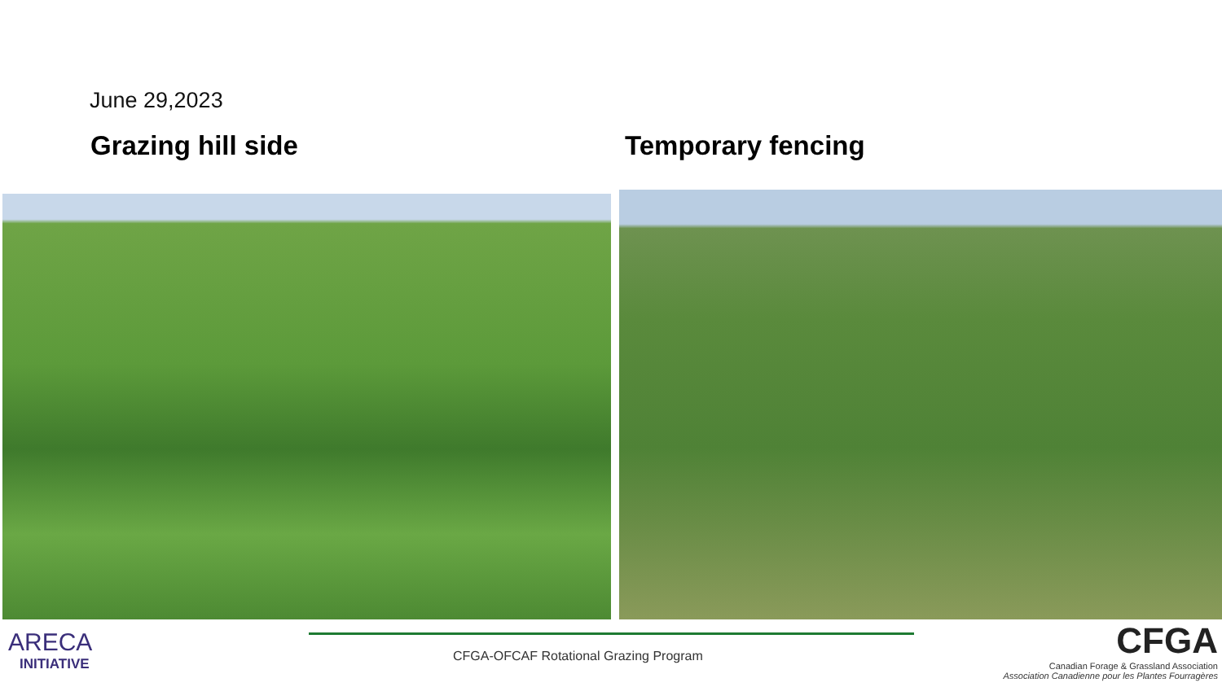June 29,2023
Grazing hill side Temporary fencing
ARECA
INITIATIVE
CFGA-OFCAF Rotational Grazing Program
CFGA
Canadian Forage & Grassland Association
Association Canadienne pour les Plantes Fourragères